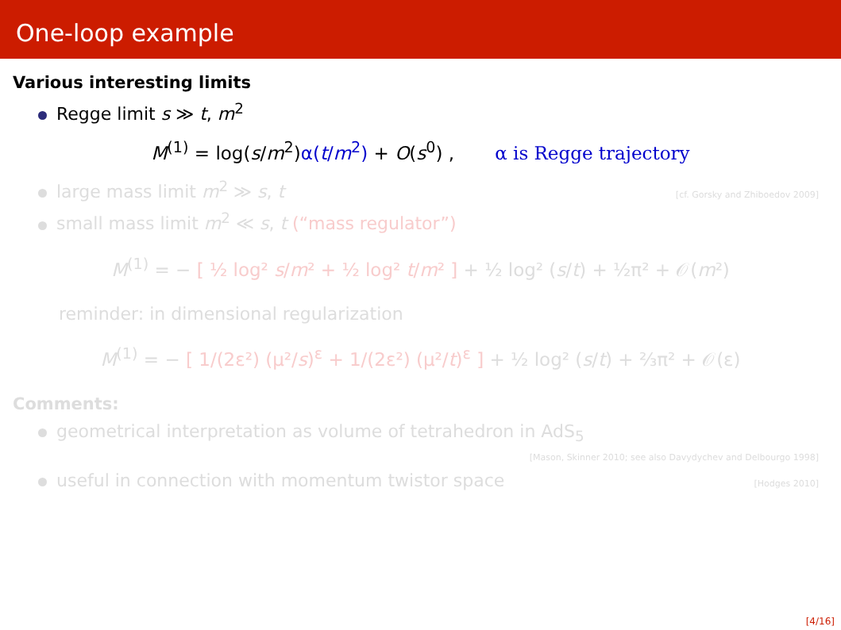One-loop example
Various interesting limits
Regge limit s ≫ t, m<sup>2</sup>
M<sup>(1)</sup> = log(s/m<sup>2</sup>)α(t/m<sup>2</sup>) + O(s<sup>0</sup>) , α is Regge trajectory
large mass limit m<sup>2</sup> ≫ s, t [cf. Gorsky and Zhiboedov 2009]
small mass limit m<sup>2</sup> ≪ s, t (“mass regulator”)
M<sup>(1)</sup> = − [ ½ log² s/m² + ½ log² t/m² ] + ½ log² (s/t) + ½π² + 𝒪(m²)
reminder: in dimensional regularization
M<sup>(1)</sup> = − [ 1/(2ε²) (μ²/s)<sup>ε</sup> + 1/(2ε²) (μ²/t)<sup>ε</sup> ] + ½ log² (s/t) + ⅔π² + 𝒪(ε)
Comments:
geometrical interpretation as volume of tetrahedron in AdS<sub>5</sub>
[Mason, Skinner 2010; see also Davydychev and Delbourgo 1998]
useful in connection with momentum twistor space [Hodges 2010]
[4/16]